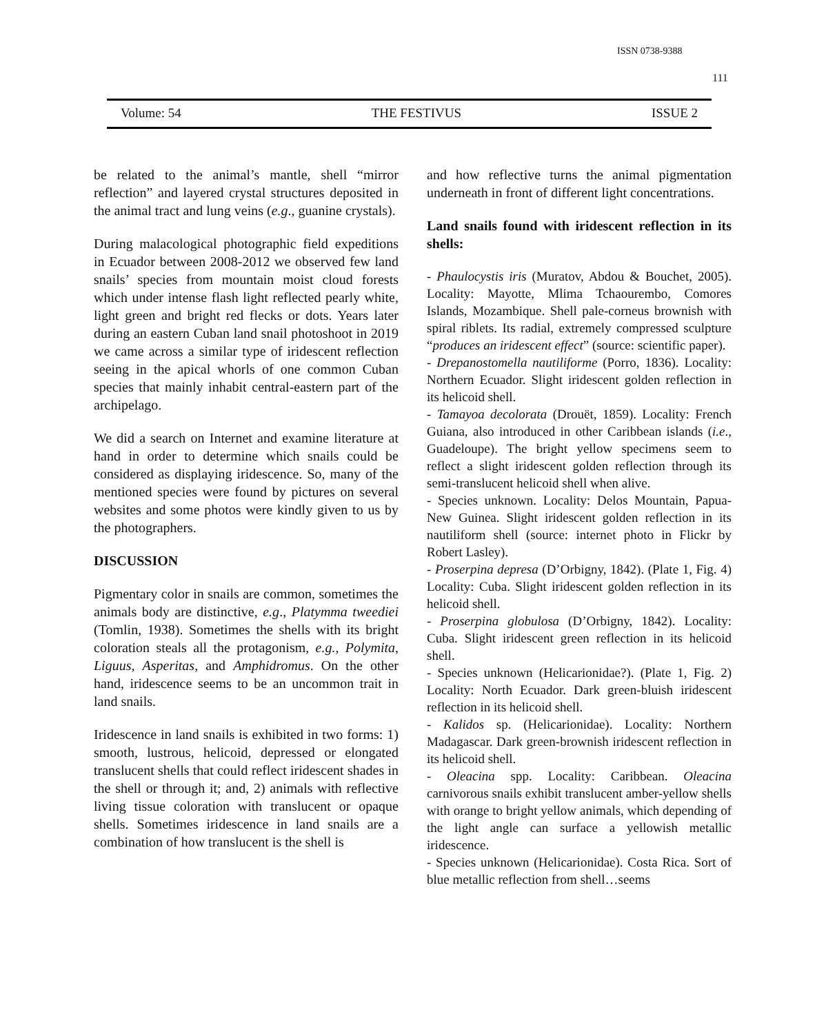ISSN 0738-9388
111
Volume: 54 THE FESTIVUS ISSUE 2
be related to the animal’s mantle, shell “mirror reflection” and layered crystal structures deposited in the animal tract and lung veins (e.g., guanine crystals).
During malacological photographic field expeditions in Ecuador between 2008-2012 we observed few land snails’ species from mountain moist cloud forests which under intense flash light reflected pearly white, light green and bright red flecks or dots. Years later during an eastern Cuban land snail photoshoot in 2019 we came across a similar type of iridescent reflection seeing in the apical whorls of one common Cuban species that mainly inhabit central-eastern part of the archipelago.
We did a search on Internet and examine literature at hand in order to determine which snails could be considered as displaying iridescence. So, many of the mentioned species were found by pictures on several websites and some photos were kindly given to us by the photographers.
DISCUSSION
Pigmentary color in snails are common, sometimes the animals body are distinctive, e.g., Platymma tweediei (Tomlin, 1938). Sometimes the shells with its bright coloration steals all the protagonism, e.g., Polymita, Liguus, Asperitas, and Amphidromus. On the other hand, iridescence seems to be an uncommon trait in land snails.
Iridescence in land snails is exhibited in two forms: 1) smooth, lustrous, helicoid, depressed or elongated translucent shells that could reflect iridescent shades in the shell or through it; and, 2) animals with reflective living tissue coloration with translucent or opaque shells. Sometimes iridescence in land snails are a combination of how translucent is the shell is
and how reflective turns the animal pigmentation underneath in front of different light concentrations.
Land snails found with iridescent reflection in its shells:
- Phaulocystis iris (Muratov, Abdou & Bouchet, 2005). Locality: Mayotte, Mlima Tchaourembo, Comores Islands, Mozambique. Shell pale-corneus brownish with spiral riblets. Its radial, extremely compressed sculpture “produces an iridescent effect” (source: scientific paper).
- Drepanostomella nautiliforme (Porro, 1836). Locality: Northern Ecuador. Slight iridescent golden reflection in its helicoid shell.
- Tamayoa decolorata (Drouët, 1859). Locality: French Guiana, also introduced in other Caribbean islands (i.e., Guadeloupe). The bright yellow specimens seem to reflect a slight iridescent golden reflection through its semi-translucent helicoid shell when alive.
- Species unknown. Locality: Delos Mountain, Papua-New Guinea. Slight iridescent golden reflection in its nautiliform shell (source: internet photo in Flickr by Robert Lasley).
- Proserpina depresa (D’Orbigny, 1842). (Plate 1, Fig. 4) Locality: Cuba. Slight iridescent golden reflection in its helicoid shell.
- Proserpina globulosa (D’Orbigny, 1842). Locality: Cuba. Slight iridescent green reflection in its helicoid shell.
- Species unknown (Helicarionidae?). (Plate 1, Fig. 2) Locality: North Ecuador. Dark green-bluish iridescent reflection in its helicoid shell.
- Kalidos sp. (Helicarionidae). Locality: Northern Madagascar. Dark green-brownish iridescent reflection in its helicoid shell.
- Oleacina spp. Locality: Caribbean. Oleacina carnivorous snails exhibit translucent amber-yellow shells with orange to bright yellow animals, which depending of the light angle can surface a yellowish metallic iridescence.
- Species unknown (Helicarionidae). Costa Rica. Sort of blue metallic reflection from shell…seems